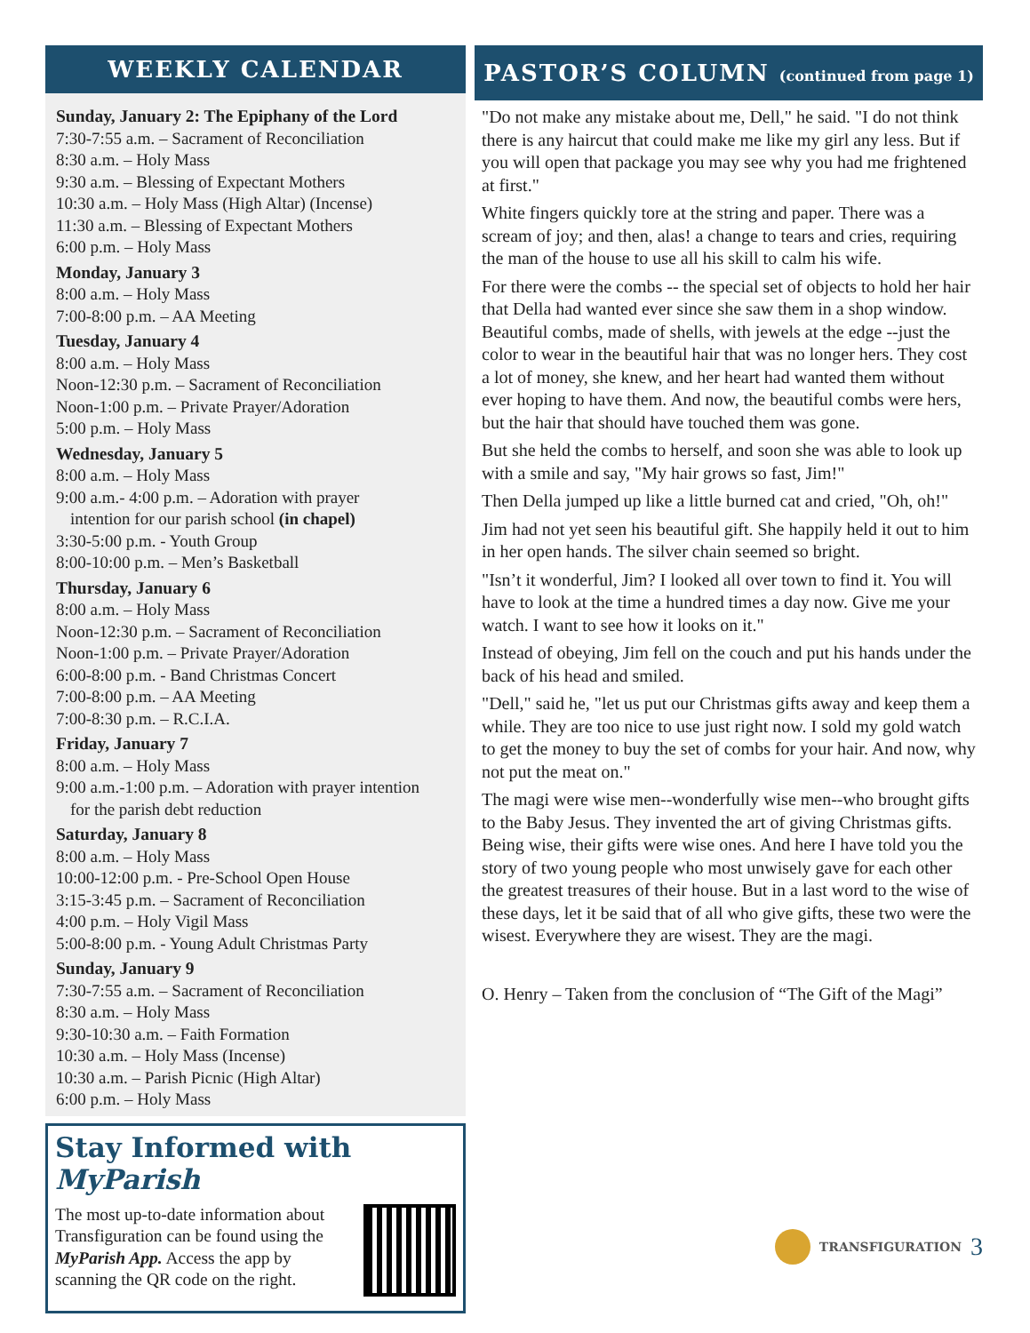WEEKLY CALENDAR
Sunday, January 2: The Epiphany of the Lord
7:30-7:55 a.m. – Sacrament of Reconciliation
8:30 a.m. – Holy Mass
9:30 a.m. – Blessing of Expectant Mothers
10:30 a.m. – Holy Mass (High Altar) (Incense)
11:30 a.m. – Blessing of Expectant Mothers
6:00 p.m. – Holy Mass
Monday, January 3
8:00 a.m. – Holy Mass
7:00-8:00 p.m. – AA Meeting
Tuesday, January 4
8:00 a.m. – Holy Mass
Noon-12:30 p.m. – Sacrament of Reconciliation
Noon-1:00 p.m. – Private Prayer/Adoration
5:00 p.m. – Holy Mass
Wednesday, January 5
8:00 a.m. – Holy Mass
9:00 a.m.- 4:00 p.m. – Adoration with prayer
intention for our parish school (in chapel)
3:30-5:00 p.m. - Youth Group
8:00-10:00 p.m. – Men’s Basketball
Thursday, January 6
8:00 a.m. – Holy Mass
Noon-12:30 p.m. – Sacrament of Reconciliation
Noon-1:00 p.m. – Private Prayer/Adoration
6:00-8:00 p.m. - Band Christmas Concert
7:00-8:00 p.m. – AA Meeting
7:00-8:30 p.m. – R.C.I.A.
Friday, January 7
8:00 a.m. – Holy Mass
9:00 a.m.-1:00 p.m. – Adoration with prayer intention
for the parish debt reduction
Saturday, January 8
8:00 a.m. – Holy Mass
10:00-12:00 p.m. - Pre-School Open House
3:15-3:45 p.m. – Sacrament of Reconciliation
4:00 p.m. – Holy Vigil Mass
5:00-8:00 p.m. - Young Adult Christmas Party
Sunday, January 9
7:30-7:55 a.m. – Sacrament of Reconciliation
8:30 a.m. – Holy Mass
9:30-10:30 a.m. – Faith Formation
10:30 a.m. – Holy Mass (Incense)
10:30 a.m. – Parish Picnic (High Altar)
6:00 p.m. – Holy Mass
Stay Informed with MyParish
The most up-to-date information about Transfiguration can be found using the MyParish App. Access the app by scanning the QR code on the right.
PASTOR’S COLUMN (continued from page 1)
"Do not make any mistake about me, Dell," he said. "I do not think there is any haircut that could make me like my girl any less. But if you will open that package you may see why you had me frightened at first."
White fingers quickly tore at the string and paper. There was a scream of joy; and then, alas! a change to tears and cries, requiring the man of the house to use all his skill to calm his wife.
For there were the combs -- the special set of objects to hold her hair that Della had wanted ever since she saw them in a shop window. Beautiful combs, made of shells, with jewels at the edge --just the color to wear in the beautiful hair that was no longer hers. They cost a lot of money, she knew, and her heart had wanted them without ever hoping to have them. And now, the beautiful combs were hers, but the hair that should have touched them was gone.
But she held the combs to herself, and soon she was able to look up with a smile and say, "My hair grows so fast, Jim!"
Then Della jumped up like a little burned cat and cried, "Oh, oh!"
Jim had not yet seen his beautiful gift. She happily held it out to him in her open hands. The silver chain seemed so bright.
"Isn’t it wonderful, Jim? I looked all over town to find it. You will have to look at the time a hundred times a day now. Give me your watch. I want to see how it looks on it."
Instead of obeying, Jim fell on the couch and put his hands under the back of his head and smiled.
"Dell," said he, "let us put our Christmas gifts away and keep them a while. They are too nice to use just right now. I sold my gold watch to get the money to buy the set of combs for your hair. And now, why not put the meat on."
The magi were wise men--wonderfully wise men--who brought gifts to the Baby Jesus. They invented the art of giving Christmas gifts. Being wise, their gifts were wise ones. And here I have told you the story of two young people who most unwisely gave for each other the greatest treasures of their house. But in a last word to the wise of these days, let it be said that of all who give gifts, these two were the wisest. Everywhere they are wisest. They are the magi.
O. Henry – Taken from the conclusion of “The Gift of the Magi”
TRANSFIGURATION 3